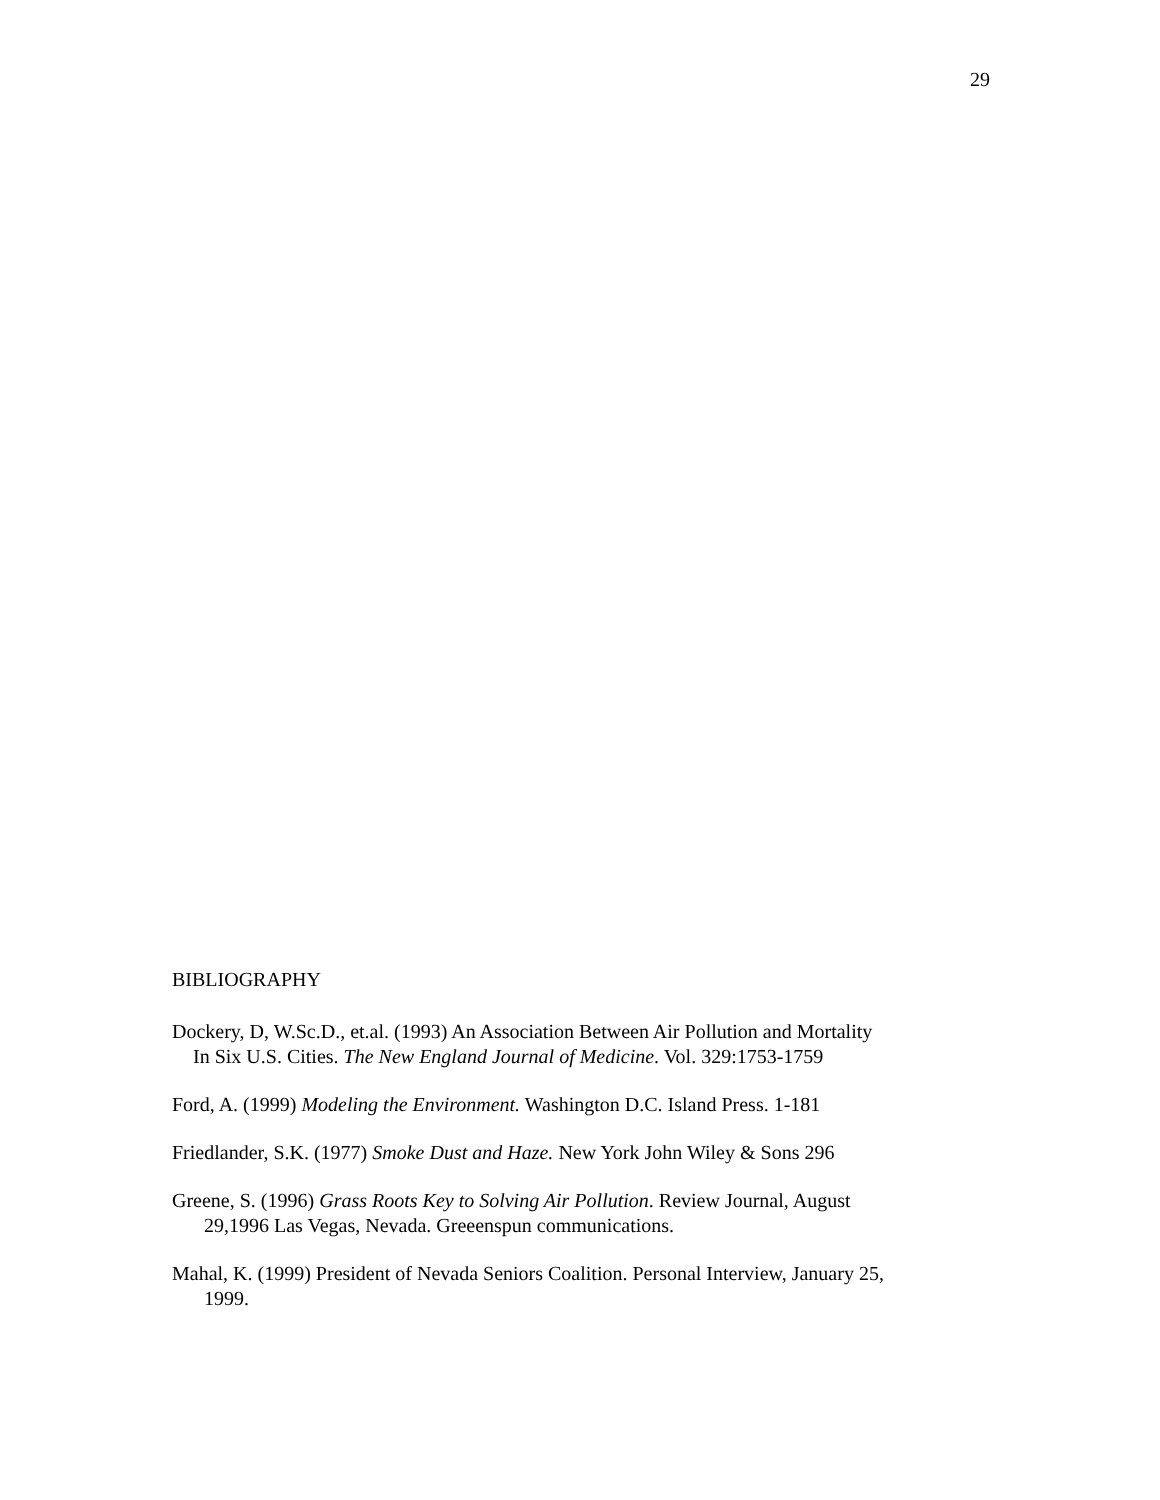29
BIBLIOGRAPHY
Dockery, D, W.Sc.D., et.al. (1993) An Association Between Air Pollution and Mortality
In Six U.S. Cities. The New England Journal of Medicine. Vol. 329:1753-1759
Ford, A. (1999) Modeling the Environment. Washington D.C. Island Press. 1-181
Friedlander, S.K. (1977) Smoke Dust and Haze. New York John Wiley & Sons 296
Greene, S. (1996) Grass Roots Key to Solving Air Pollution. Review Journal, August
29,1996 Las Vegas, Nevada. Greeenspun communications.
Mahal, K. (1999) President of Nevada Seniors Coalition. Personal Interview, January 25,
1999.